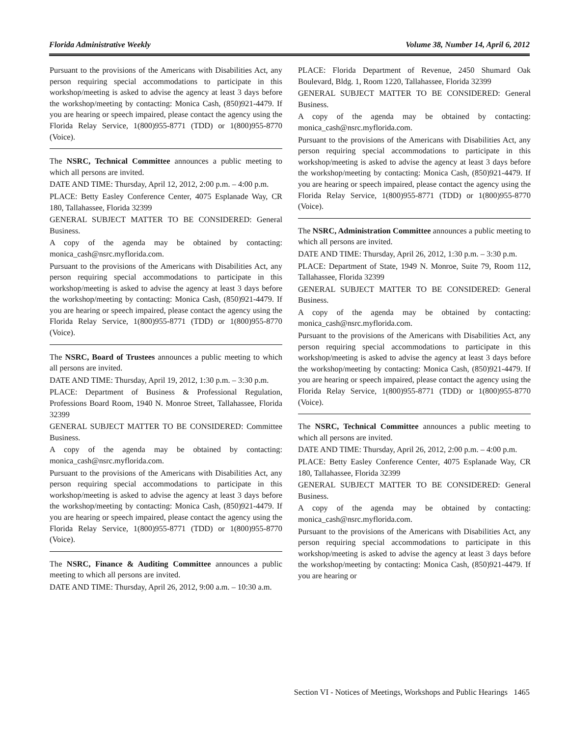Florida Administrative Weekly Volume 38, Number 14, April 6, 2012
Pursuant to the provisions of the Americans with Disabilities Act, any person requiring special accommodations to participate in this workshop/meeting is asked to advise the agency at least 3 days before the workshop/meeting by contacting: Monica Cash, (850)921-4479. If you are hearing or speech impaired, please contact the agency using the Florida Relay Service, 1(800)955-8771 (TDD) or 1(800)955-8770 (Voice).
The NSRC, Technical Committee announces a public meeting to which all persons are invited.
DATE AND TIME: Thursday, April 12, 2012, 2:00 p.m. – 4:00 p.m.
PLACE: Betty Easley Conference Center, 4075 Esplanade Way, CR 180, Tallahassee, Florida 32399
GENERAL SUBJECT MATTER TO BE CONSIDERED: General Business.
A copy of the agenda may be obtained by contacting: monica_cash@nsrc.myflorida.com.
Pursuant to the provisions of the Americans with Disabilities Act, any person requiring special accommodations to participate in this workshop/meeting is asked to advise the agency at least 3 days before the workshop/meeting by contacting: Monica Cash, (850)921-4479. If you are hearing or speech impaired, please contact the agency using the Florida Relay Service, 1(800)955-8771 (TDD) or 1(800)955-8770 (Voice).
The NSRC, Board of Trustees announces a public meeting to which all persons are invited.
DATE AND TIME: Thursday, April 19, 2012, 1:30 p.m. – 3:30 p.m.
PLACE: Department of Business & Professional Regulation, Professions Board Room, 1940 N. Monroe Street, Tallahassee, Florida 32399
GENERAL SUBJECT MATTER TO BE CONSIDERED: Committee Business.
A copy of the agenda may be obtained by contacting: monica_cash@nsrc.myflorida.com.
Pursuant to the provisions of the Americans with Disabilities Act, any person requiring special accommodations to participate in this workshop/meeting is asked to advise the agency at least 3 days before the workshop/meeting by contacting: Monica Cash, (850)921-4479. If you are hearing or speech impaired, please contact the agency using the Florida Relay Service, 1(800)955-8771 (TDD) or 1(800)955-8770 (Voice).
The NSRC, Finance & Auditing Committee announces a public meeting to which all persons are invited.
DATE AND TIME: Thursday, April 26, 2012, 9:00 a.m. – 10:30 a.m.
PLACE: Florida Department of Revenue, 2450 Shumard Oak Boulevard, Bldg. 1, Room 1220, Tallahassee, Florida 32399
GENERAL SUBJECT MATTER TO BE CONSIDERED: General Business.
A copy of the agenda may be obtained by contacting: monica_cash@nsrc.myflorida.com.
Pursuant to the provisions of the Americans with Disabilities Act, any person requiring special accommodations to participate in this workshop/meeting is asked to advise the agency at least 3 days before the workshop/meeting by contacting: Monica Cash, (850)921-4479. If you are hearing or speech impaired, please contact the agency using the Florida Relay Service, 1(800)955-8771 (TDD) or 1(800)955-8770 (Voice).
The NSRC, Administration Committee announces a public meeting to which all persons are invited.
DATE AND TIME: Thursday, April 26, 2012, 1:30 p.m. – 3:30 p.m.
PLACE: Department of State, 1949 N. Monroe, Suite 79, Room 112, Tallahassee, Florida 32399
GENERAL SUBJECT MATTER TO BE CONSIDERED: General Business.
A copy of the agenda may be obtained by contacting: monica_cash@nsrc.myflorida.com.
Pursuant to the provisions of the Americans with Disabilities Act, any person requiring special accommodations to participate in this workshop/meeting is asked to advise the agency at least 3 days before the workshop/meeting by contacting: Monica Cash, (850)921-4479. If you are hearing or speech impaired, please contact the agency using the Florida Relay Service, 1(800)955-8771 (TDD) or 1(800)955-8770 (Voice).
The NSRC, Technical Committee announces a public meeting to which all persons are invited.
DATE AND TIME: Thursday, April 26, 2012, 2:00 p.m. – 4:00 p.m.
PLACE: Betty Easley Conference Center, 4075 Esplanade Way, CR 180, Tallahassee, Florida 32399
GENERAL SUBJECT MATTER TO BE CONSIDERED: General Business.
A copy of the agenda may be obtained by contacting: monica_cash@nsrc.myflorida.com.
Pursuant to the provisions of the Americans with Disabilities Act, any person requiring special accommodations to participate in this workshop/meeting is asked to advise the agency at least 3 days before the workshop/meeting by contacting: Monica Cash, (850)921-4479. If you are hearing or
Section VI - Notices of Meetings, Workshops and Public Hearings 1465